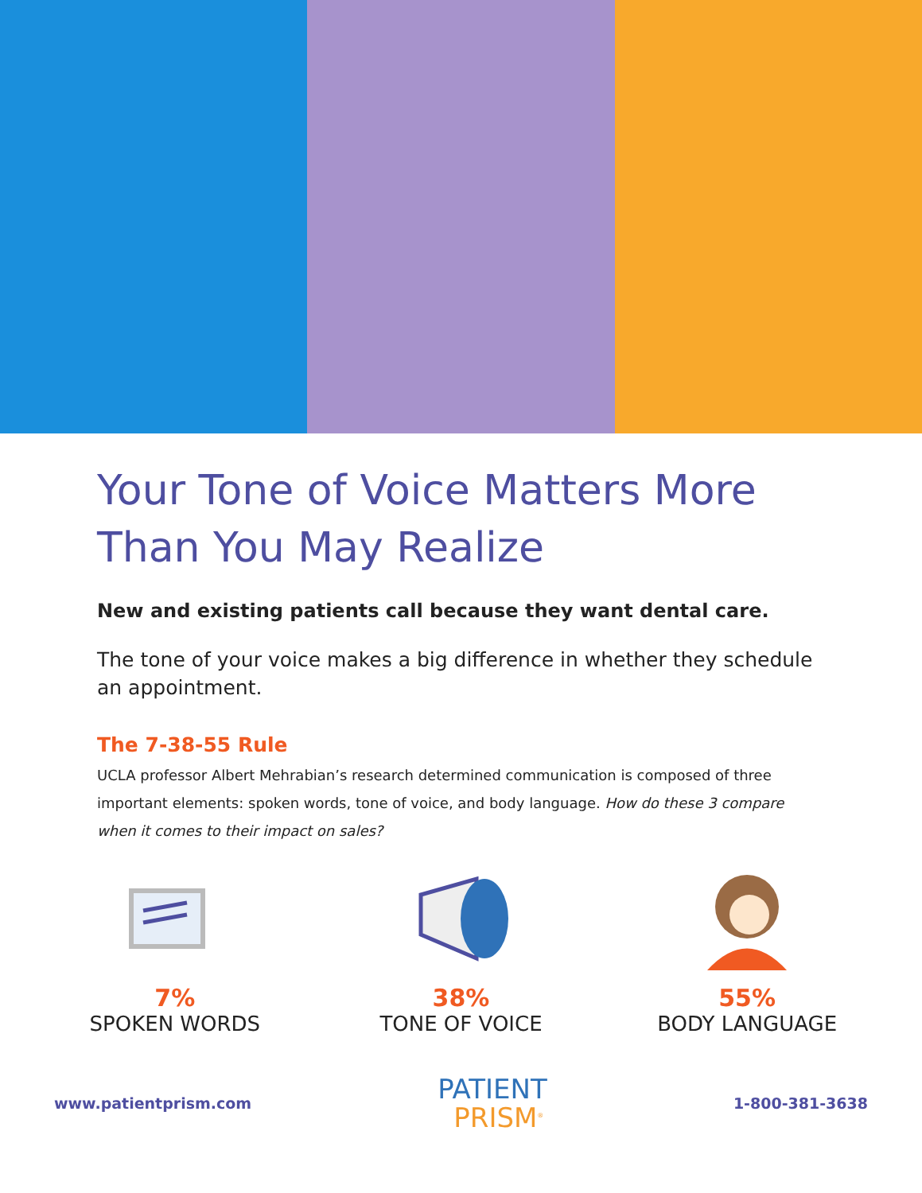Your Tone of Voice Matters More Than You May Realize
New and existing patients call because they want dental care.
The tone of your voice makes a big difference in whether they schedule an appointment.
The 7-38-55 Rule
UCLA professor Albert Mehrabian’s research determined communication is composed of three important elements: spoken words, tone of voice, and body language. How do these 3 compare when it comes to their impact on sales?
7%
SPOKEN WORDS
38%
TONE OF VOICE
55%
BODY LANGUAGE
www.patientprism.com
PATIENT
PRISM<sup>®</sup>
1-800-381-3638